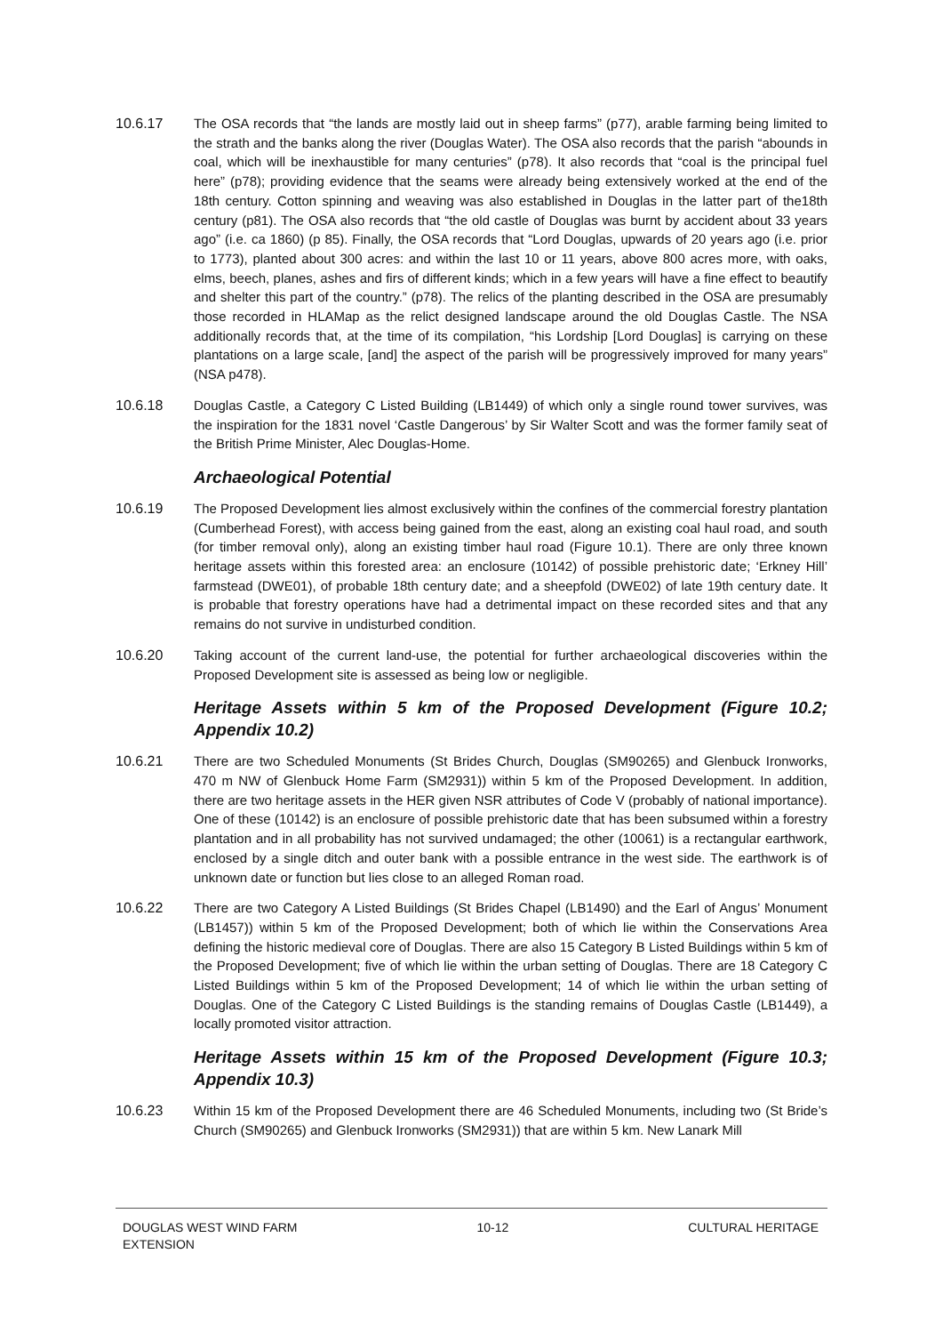10.6.17
The OSA records that “the lands are mostly laid out in sheep farms” (p77), arable farming being limited to the strath and the banks along the river (Douglas Water). The OSA also records that the parish “abounds in coal, which will be inexhaustible for many centuries” (p78). It also records that “coal is the principal fuel here” (p78); providing evidence that the seams were already being extensively worked at the end of the 18th century. Cotton spinning and weaving was also established in Douglas in the latter part of the18th century (p81). The OSA also records that “the old castle of Douglas was burnt by accident about 33 years ago” (i.e. ca 1860) (p 85). Finally, the OSA records that “Lord Douglas, upwards of 20 years ago (i.e. prior to 1773), planted about 300 acres: and within the last 10 or 11 years, above 800 acres more, with oaks, elms, beech, planes, ashes and firs of different kinds; which in a few years will have a fine effect to beautify and shelter this part of the country.” (p78). The relics of the planting described in the OSA are presumably those recorded in HLAMap as the relict designed landscape around the old Douglas Castle. The NSA additionally records that, at the time of its compilation, “his Lordship [Lord Douglas] is carrying on these plantations on a large scale, [and] the aspect of the parish will be progressively improved for many years” (NSA p478).
10.6.18
Douglas Castle, a Category C Listed Building (LB1449) of which only a single round tower survives, was the inspiration for the 1831 novel ‘Castle Dangerous’ by Sir Walter Scott and was the former family seat of the British Prime Minister, Alec Douglas-Home.
Archaeological Potential
10.6.19
The Proposed Development lies almost exclusively within the confines of the commercial forestry plantation (Cumberhead Forest), with access being gained from the east, along an existing coal haul road, and south (for timber removal only), along an existing timber haul road (Figure 10.1). There are only three known heritage assets within this forested area: an enclosure (10142) of possible prehistoric date; ‘Erkney Hill’ farmstead (DWE01), of probable 18th century date; and a sheepfold (DWE02) of late 19th century date. It is probable that forestry operations have had a detrimental impact on these recorded sites and that any remains do not survive in undisturbed condition.
10.6.20
Taking account of the current land-use, the potential for further archaeological discoveries within the Proposed Development site is assessed as being low or negligible.
Heritage Assets within 5 km of the Proposed Development (Figure 10.2; Appendix 10.2)
10.6.21
There are two Scheduled Monuments (St Brides Church, Douglas (SM90265) and Glenbuck Ironworks, 470 m NW of Glenbuck Home Farm (SM2931)) within 5 km of the Proposed Development. In addition, there are two heritage assets in the HER given NSR attributes of Code V (probably of national importance). One of these (10142) is an enclosure of possible prehistoric date that has been subsumed within a forestry plantation and in all probability has not survived undamaged; the other (10061) is a rectangular earthwork, enclosed by a single ditch and outer bank with a possible entrance in the west side. The earthwork is of unknown date or function but lies close to an alleged Roman road.
10.6.22
There are two Category A Listed Buildings (St Brides Chapel (LB1490) and the Earl of Angus’ Monument (LB1457)) within 5 km of the Proposed Development; both of which lie within the Conservations Area defining the historic medieval core of Douglas. There are also 15 Category B Listed Buildings within 5 km of the Proposed Development; five of which lie within the urban setting of Douglas. There are 18 Category C Listed Buildings within 5 km of the Proposed Development; 14 of which lie within the urban setting of Douglas. One of the Category C Listed Buildings is the standing remains of Douglas Castle (LB1449), a locally promoted visitor attraction.
Heritage Assets within 15 km of the Proposed Development (Figure 10.3; Appendix 10.3)
10.6.23
Within 15 km of the Proposed Development there are 46 Scheduled Monuments, including two (St Bride’s Church (SM90265) and Glenbuck Ironworks (SM2931)) that are within 5 km. New Lanark Mill
DOUGLAS WEST WIND FARM
EXTENSION
10-12 CULTURAL HERITAGE